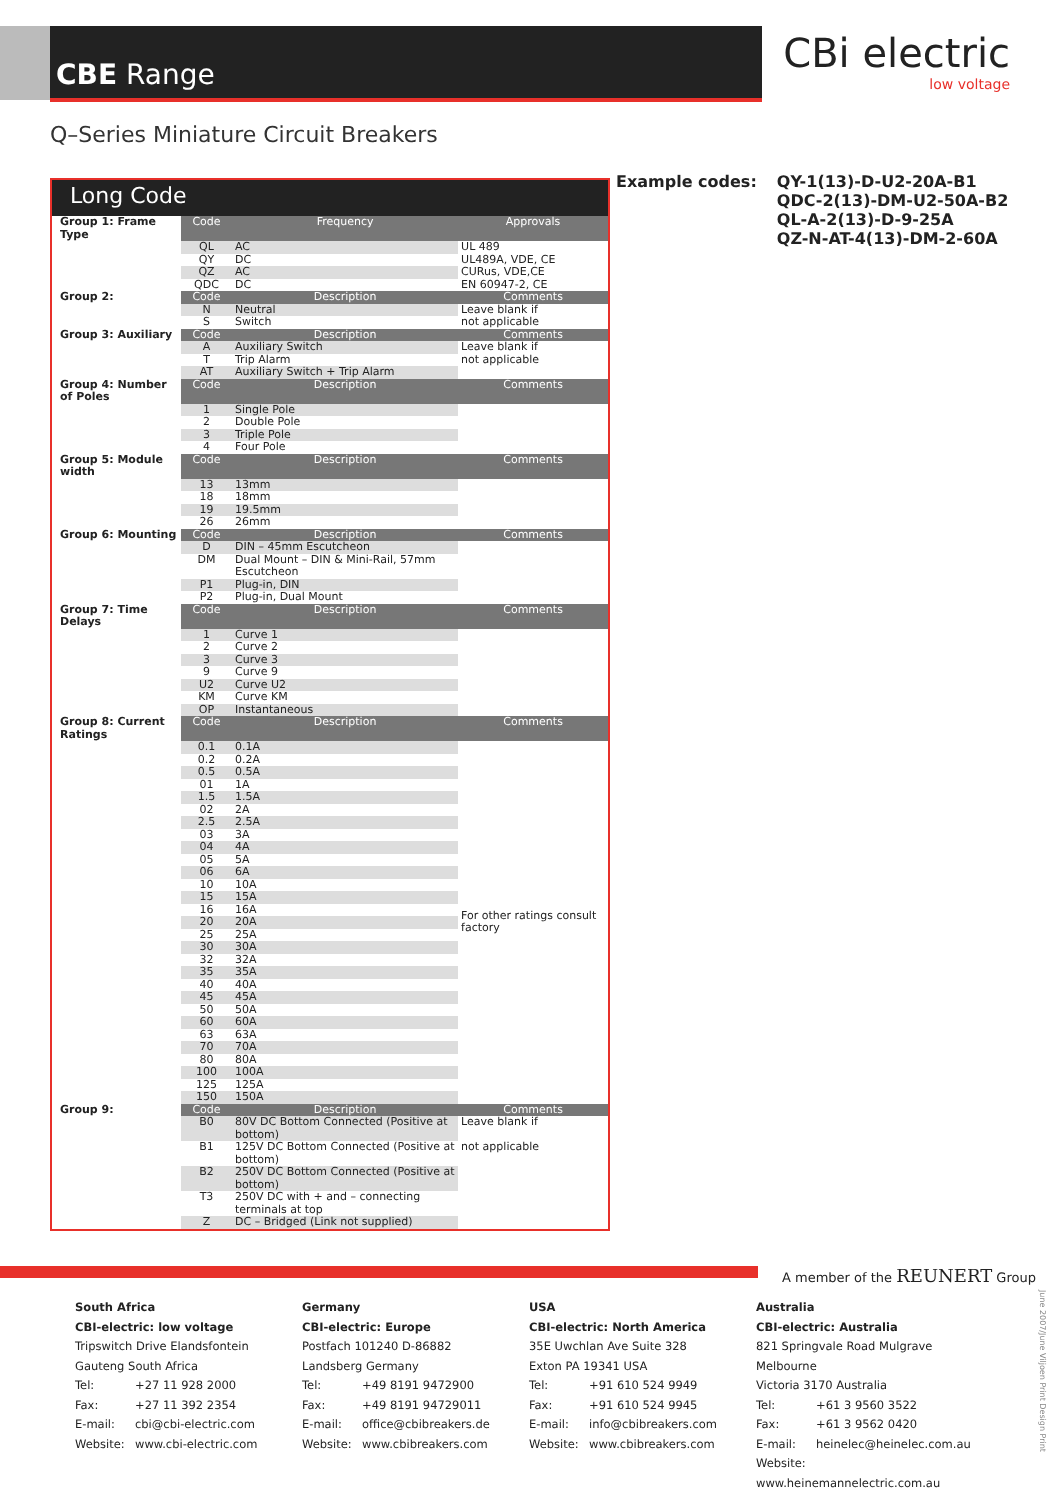CBE Range
CBi electric
low voltage
Q–Series Miniature Circuit Breakers
Long Code
| Group 1: Frame Type | Code | Frequency | Approvals |
| | QL | AC | UL 489 |
| | QY | DC | UL489A, VDE, CE |
| | QZ | AC | CURus, VDE,CE |
| | QDC | DC | EN 60947-2, CE |
| Group 2: | Code | Description | Comments |
| | N | Neutral | Leave blank if |
| | S | Switch | not applicable |
| Group 3: Auxiliary | Code | Description | Comments |
| | A | Auxiliary Switch | Leave blank if |
| | T | Trip Alarm | not applicable |
| | AT | Auxiliary Switch + Trip Alarm | |
| Group 4: Number of Poles | Code | Description | Comments |
| | 1 | Single Pole | |
| | 2 | Double Pole | |
| | 3 | Triple Pole | |
| | 4 | Four Pole | |
| Group 5: Module width | Code | Description | Comments |
| | 13 | 13mm | |
| | 18 | 18mm | |
| | 19 | 19.5mm | |
| | 26 | 26mm | |
| Group 6: Mounting | Code | Description | Comments |
| | D | DIN – 45mm Escutcheon | |
| | DM | Dual Mount – DIN & Mini-Rail, 57mm Escutcheon | |
| | P1 | Plug-in, DIN | |
| | P2 | Plug-in, Dual Mount | |
| Group 7: Time Delays | Code | Description | Comments |
| | 1 | Curve 1 | |
| | 2 | Curve 2 | |
| | 3 | Curve 3 | |
| | 9 | Curve 9 | |
| | U2 | Curve U2 | |
| | KM | Curve KM | |
| | OP | Instantaneous | |
| Group 8: Current Ratings | Code | Description | Comments |
| | 0.1 | 0.1A | For other ratings consult factory |
| | 0.2 | 0.2A | |
| | 0.5 | 0.5A | |
| | 01 | 1A | |
| | 1.5 | 1.5A | |
| | 02 | 2A | |
| | 2.5 | 2.5A | |
| | 03 | 3A | |
| | 04 | 4A | |
| | 05 | 5A | |
| | 06 | 6A | |
| | 10 | 10A | |
| | 15 | 15A | |
| | 16 | 16A | |
| | 20 | 20A | |
| | 25 | 25A | |
| | 30 | 30A | |
| | 32 | 32A | |
| | 35 | 35A | |
| | 40 | 40A | |
| | 45 | 45A | |
| | 50 | 50A | |
| | 60 | 60A | |
| | 63 | 63A | |
| | 70 | 70A | |
| | 80 | 80A | |
| | 100 | 100A | |
| | 125 | 125A | |
| | 150 | 150A | |
| Group 9: | Code | Description | Comments |
| | B0 | 80V DC Bottom Connected (Positive at bottom) | Leave blank if |
| | B1 | 125V DC Bottom Connected (Positive at bottom) | not applicable |
| | B2 | 250V DC Bottom Connected (Positive at bottom) | |
| | T3 | 250V DC with + and – connecting terminals at top | |
| | Z | DC – Bridged (Link not supplied) | |
Example codes: QY-1(13)-D-U2-20A-B1
QDC-2(13)-DM-U2-50A-B2
QL-A-2(13)-D-9-25A
QZ-N-AT-4(13)-DM-2-60A
A member of the REUNERT Group
South Africa
CBI-electric: low voltage
Tripswitch Drive Elandsfontein
Gauteng South Africa
Tel: +27 11 928 2000
Fax: +27 11 392 2354
E-mail: cbi@cbi-electric.com
Website: www.cbi-electric.com
Germany
CBI-electric: Europe
Postfach 101240 D-86882
Landsberg Germany
Tel: +49 8191 9472900
Fax: +49 8191 94729011
E-mail: office@cbibreakers.de
Website: www.cbibreakers.com
USA
CBI-electric: North America
35E Uwchlan Ave Suite 328
Exton PA 19341 USA
Tel: +91 610 524 9949
Fax: +91 610 524 9945
E-mail: info@cbibreakers.com
Website: www.cbibreakers.com
Australia
CBI-electric: Australia
821 Springvale Road Mulgrave Melbourne
Victoria 3170 Australia
Tel: +61 3 9560 3522
Fax: +61 3 9562 0420
E-mail: heinelec@heinelec.com.au
Website: www.heinemannelectric.com.au
June 2007/June Viljoen Print Design Print